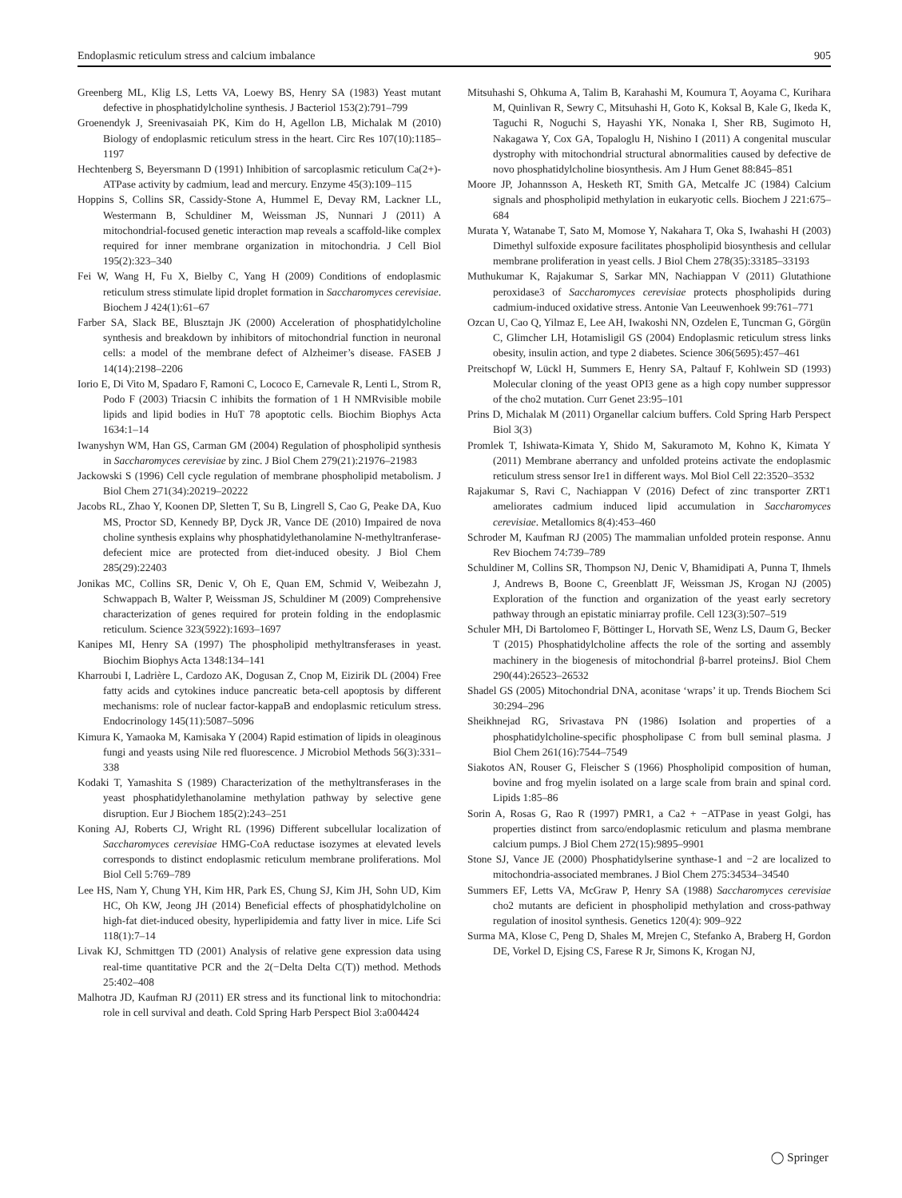Endoplasmic reticulum stress and calcium imbalance 905
Greenberg ML, Klig LS, Letts VA, Loewy BS, Henry SA (1983) Yeast mutant defective in phosphatidylcholine synthesis. J Bacteriol 153(2):791–799
Groenendyk J, Sreenivasaiah PK, Kim do H, Agellon LB, Michalak M (2010) Biology of endoplasmic reticulum stress in the heart. Circ Res 107(10):1185–1197
Hechtenberg S, Beyersmann D (1991) Inhibition of sarcoplasmic reticulum Ca(2+)-ATPase activity by cadmium, lead and mercury. Enzyme 45(3):109–115
Hoppins S, Collins SR, Cassidy-Stone A, Hummel E, Devay RM, Lackner LL, Westermann B, Schuldiner M, Weissman JS, Nunnari J (2011) A mitochondrial-focused genetic interaction map reveals a scaffold-like complex required for inner membrane organization in mitochondria. J Cell Biol 195(2):323–340
Fei W, Wang H, Fu X, Bielby C, Yang H (2009) Conditions of endoplasmic reticulum stress stimulate lipid droplet formation in Saccharomyces cerevisiae. Biochem J 424(1):61–67
Farber SA, Slack BE, Blusztajn JK (2000) Acceleration of phosphatidylcholine synthesis and breakdown by inhibitors of mitochondrial function in neuronal cells: a model of the membrane defect of Alzheimer’s disease. FASEB J 14(14):2198–2206
Iorio E, Di Vito M, Spadaro F, Ramoni C, Lococo E, Carnevale R, Lenti L, Strom R, Podo F (2003) Triacsin C inhibits the formation of 1 H NMRvisible mobile lipids and lipid bodies in HuT 78 apoptotic cells. Biochim Biophys Acta 1634:1–14
Iwanyshyn WM, Han GS, Carman GM (2004) Regulation of phospholipid synthesis in Saccharomyces cerevisiae by zinc. J Biol Chem 279(21):21976–21983
Jackowski S (1996) Cell cycle regulation of membrane phospholipid metabolism. J Biol Chem 271(34):20219–20222
Jacobs RL, Zhao Y, Koonen DP, Sletten T, Su B, Lingrell S, Cao G, Peake DA, Kuo MS, Proctor SD, Kennedy BP, Dyck JR, Vance DE (2010) Impaired de nova choline synthesis explains why phosphatidylethanolamine N-methyltranferase-defecient mice are protected from diet-induced obesity. J Biol Chem 285(29):22403
Jonikas MC, Collins SR, Denic V, Oh E, Quan EM, Schmid V, Weibezahn J, Schwappach B, Walter P, Weissman JS, Schuldiner M (2009) Comprehensive characterization of genes required for protein folding in the endoplasmic reticulum. Science 323(5922):1693–1697
Kanipes MI, Henry SA (1997) The phospholipid methyltransferases in yeast. Biochim Biophys Acta 1348:134–141
Kharroubi I, Ladrière L, Cardozo AK, Dogusan Z, Cnop M, Eizirik DL (2004) Free fatty acids and cytokines induce pancreatic beta-cell apoptosis by different mechanisms: role of nuclear factor-kappaB and endoplasmic reticulum stress. Endocrinology 145(11):5087–5096
Kimura K, Yamaoka M, Kamisaka Y (2004) Rapid estimation of lipids in oleaginous fungi and yeasts using Nile red fluorescence. J Microbiol Methods 56(3):331–338
Kodaki T, Yamashita S (1989) Characterization of the methyltransferases in the yeast phosphatidylethanolamine methylation pathway by selective gene disruption. Eur J Biochem 185(2):243–251
Koning AJ, Roberts CJ, Wright RL (1996) Different subcellular localization of Saccharomyces cerevisiae HMG-CoA reductase isozymes at elevated levels corresponds to distinct endoplasmic reticulum membrane proliferations. Mol Biol Cell 5:769–789
Lee HS, Nam Y, Chung YH, Kim HR, Park ES, Chung SJ, Kim JH, Sohn UD, Kim HC, Oh KW, Jeong JH (2014) Beneficial effects of phosphatidylcholine on high-fat diet-induced obesity, hyperlipidemia and fatty liver in mice. Life Sci 118(1):7–14
Livak KJ, Schmittgen TD (2001) Analysis of relative gene expression data using real-time quantitative PCR and the 2(−Delta Delta C(T)) method. Methods 25:402–408
Malhotra JD, Kaufman RJ (2011) ER stress and its functional link to mitochondria: role in cell survival and death. Cold Spring Harb Perspect Biol 3:a004424
Mitsuhashi S, Ohkuma A, Talim B, Karahashi M, Koumura T, Aoyama C, Kurihara M, Quinlivan R, Sewry C, Mitsuhashi H, Goto K, Koksal B, Kale G, Ikeda K, Taguchi R, Noguchi S, Hayashi YK, Nonaka I, Sher RB, Sugimoto H, Nakagawa Y, Cox GA, Topaloglu H, Nishino I (2011) A congenital muscular dystrophy with mitochondrial structural abnormalities caused by defective de novo phosphatidylcholine biosynthesis. Am J Hum Genet 88:845–851
Moore JP, Johannsson A, Hesketh RT, Smith GA, Metcalfe JC (1984) Calcium signals and phospholipid methylation in eukaryotic cells. Biochem J 221:675–684
Murata Y, Watanabe T, Sato M, Momose Y, Nakahara T, Oka S, Iwahashi H (2003) Dimethyl sulfoxide exposure facilitates phospholipid biosynthesis and cellular membrane proliferation in yeast cells. J Biol Chem 278(35):33185–33193
Muthukumar K, Rajakumar S, Sarkar MN, Nachiappan V (2011) Glutathione peroxidase3 of Saccharomyces cerevisiae protects phospholipids during cadmium-induced oxidative stress. Antonie Van Leeuwenhoek 99:761–771
Ozcan U, Cao Q, Yilmaz E, Lee AH, Iwakoshi NN, Ozdelen E, Tuncman G, Görgün C, Glimcher LH, Hotamisligil GS (2004) Endoplasmic reticulum stress links obesity, insulin action, and type 2 diabetes. Science 306(5695):457–461
Preitschopf W, Lückl H, Summers E, Henry SA, Paltauf F, Kohlwein SD (1993) Molecular cloning of the yeast OPI3 gene as a high copy number suppressor of the cho2 mutation. Curr Genet 23:95–101
Prins D, Michalak M (2011) Organellar calcium buffers. Cold Spring Harb Perspect Biol 3(3)
Promlek T, Ishiwata-Kimata Y, Shido M, Sakuramoto M, Kohno K, Kimata Y (2011) Membrane aberrancy and unfolded proteins activate the endoplasmic reticulum stress sensor Ire1 in different ways. Mol Biol Cell 22:3520–3532
Rajakumar S, Ravi C, Nachiappan V (2016) Defect of zinc transporter ZRT1 ameliorates cadmium induced lipid accumulation in Saccharomyces cerevisiae. Metallomics 8(4):453–460
Schroder M, Kaufman RJ (2005) The mammalian unfolded protein response. Annu Rev Biochem 74:739–789
Schuldiner M, Collins SR, Thompson NJ, Denic V, Bhamidipati A, Punna T, Ihmels J, Andrews B, Boone C, Greenblatt JF, Weissman JS, Krogan NJ (2005) Exploration of the function and organization of the yeast early secretory pathway through an epistatic miniarray profile. Cell 123(3):507–519
Schuler MH, Di Bartolomeo F, Böttinger L, Horvath SE, Wenz LS, Daum G, Becker T (2015) Phosphatidylcholine affects the role of the sorting and assembly machinery in the biogenesis of mitochondrial β-barrel proteinsJ. Biol Chem 290(44):26523–26532
Shadel GS (2005) Mitochondrial DNA, aconitase ‘wraps’ it up. Trends Biochem Sci 30:294–296
Sheikhnejad RG, Srivastava PN (1986) Isolation and properties of a phosphatidylcholine-specific phospholipase C from bull seminal plasma. J Biol Chem 261(16):7544–7549
Siakotos AN, Rouser G, Fleischer S (1966) Phospholipid composition of human, bovine and frog myelin isolated on a large scale from brain and spinal cord. Lipids 1:85–86
Sorin A, Rosas G, Rao R (1997) PMR1, a Ca2 + −ATPase in yeast Golgi, has properties distinct from sarco/endoplasmic reticulum and plasma membrane calcium pumps. J Biol Chem 272(15):9895–9901
Stone SJ, Vance JE (2000) Phosphatidylserine synthase-1 and −2 are localized to mitochondria-associated membranes. J Biol Chem 275:34534–34540
Summers EF, Letts VA, McGraw P, Henry SA (1988) Saccharomyces cerevisiae cho2 mutants are deficient in phospholipid methylation and cross-pathway regulation of inositol synthesis. Genetics 120(4): 909–922
Surma MA, Klose C, Peng D, Shales M, Mrejen C, Stefanko A, Braberg H, Gordon DE, Vorkel D, Ejsing CS, Farese R Jr, Simons K, Krogan NJ,
◯ Springer